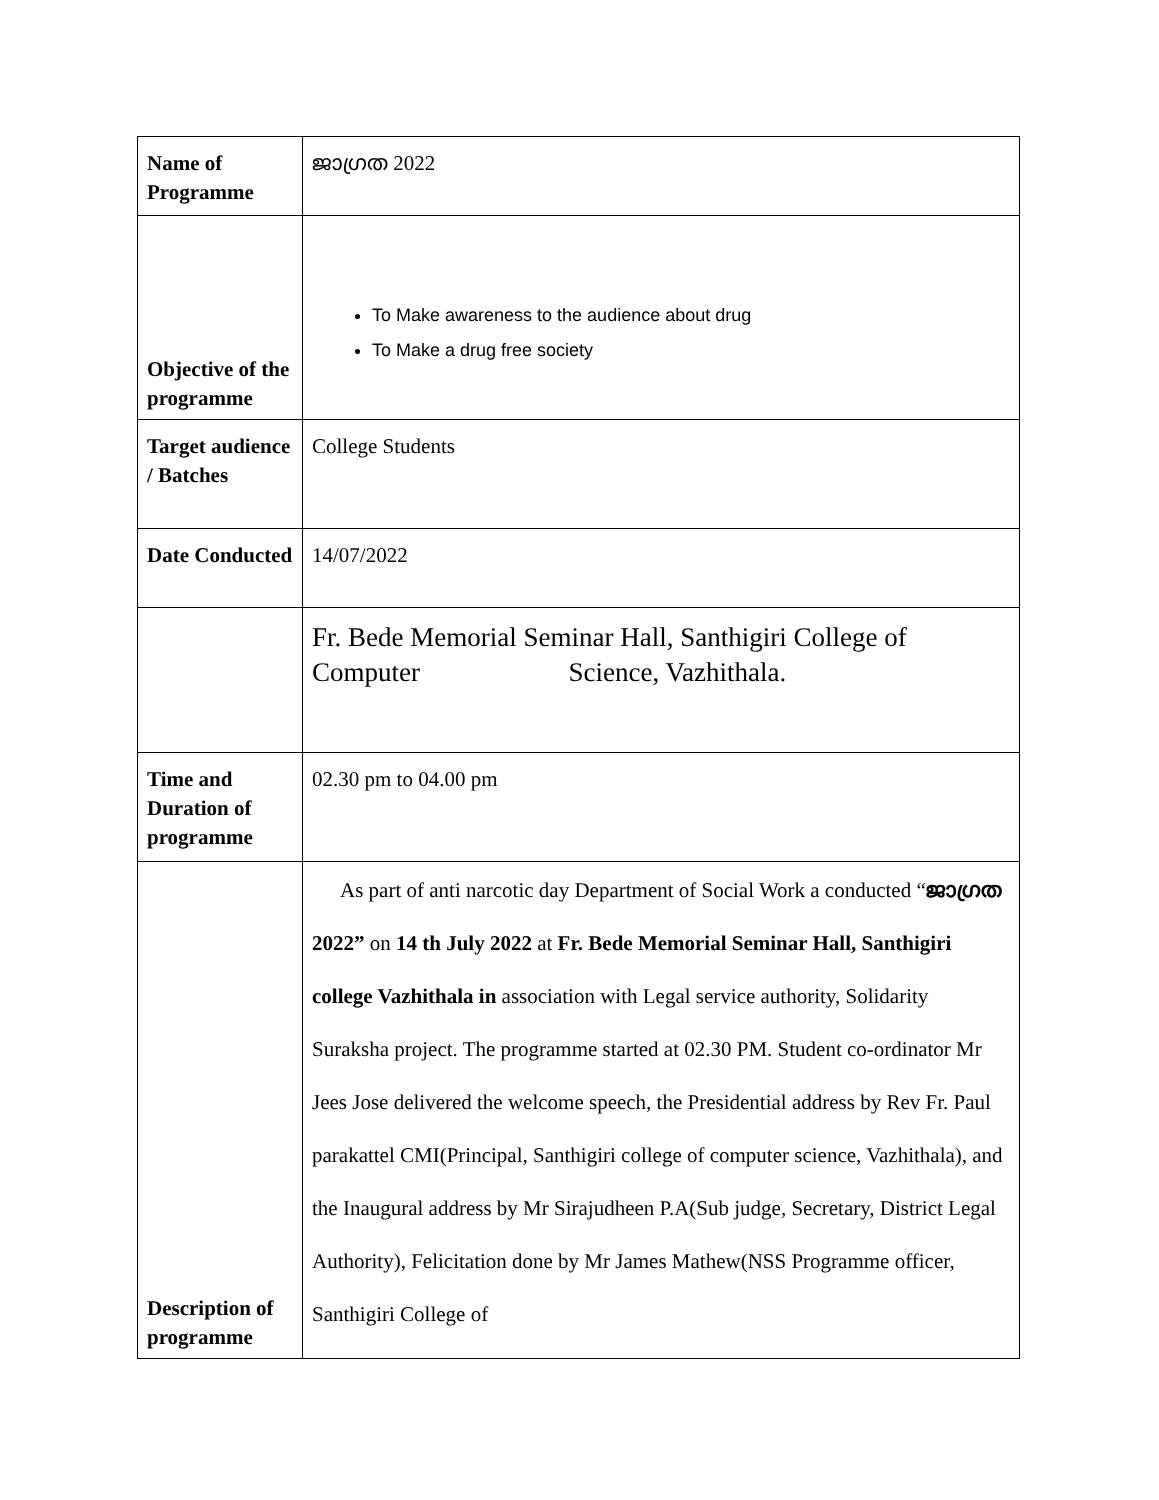| Name of Programme | ജാഗ്രത 2022 |
| Objective of the programme | To Make awareness to the audience about drug To Make a drug free society |
| Target audience / Batches | College Students |
| Date Conducted | 14/07/2022 |
| | Fr. Bede Memorial Seminar Hall, Santhigiri College of Computer Science, Vazhithala. |
| Time and Duration of programme | 02.30 pm to 04.00 pm |
| Description of programme | As part of anti narcotic day Department of Social Work a conducted “ ജാഗ്രത 2022” on 14 th July 2022 at Fr. Bede Memorial Seminar Hall, Santhigiri college Vazhithala in association with Legal service authority, Solidarity Suraksha project. The programme started at 02.30 PM. Student co-ordinator Mr Jees Jose delivered the welcome speech, the Presidential address by Rev Fr. Paul parakattel CMI(Principal, Santhigiri college of computer science, Vazhithala), and the Inaugural address by Mr Sirajudheen P.A(Sub judge, Secretary, District Legal Authority), Felicitation done by Mr James Mathew(NSS Programme officer, Santhigiri College of |